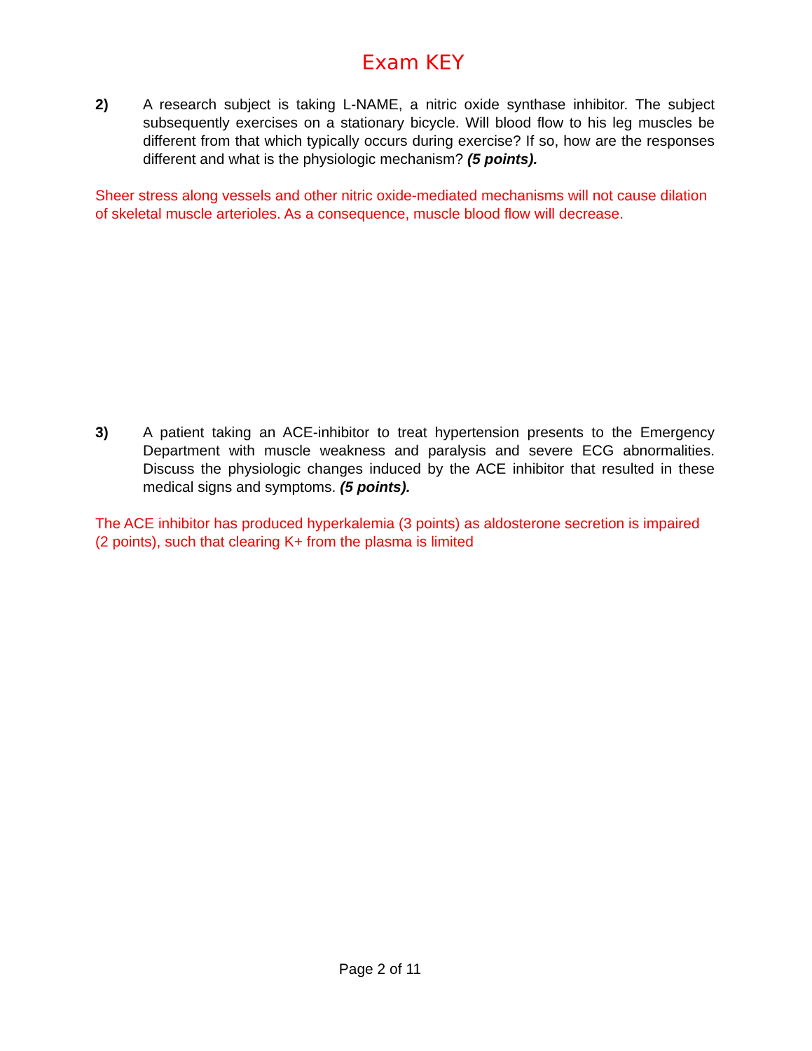Exam KEY
2) A research subject is taking L-NAME, a nitric oxide synthase inhibitor. The subject subsequently exercises on a stationary bicycle. Will blood flow to his leg muscles be different from that which typically occurs during exercise? If so, how are the responses different and what is the physiologic mechanism? (5 points).
Sheer stress along vessels and other nitric oxide-mediated mechanisms will not cause dilation of skeletal muscle arterioles. As a consequence, muscle blood flow will decrease.
3) A patient taking an ACE-inhibitor to treat hypertension presents to the Emergency Department with muscle weakness and paralysis and severe ECG abnormalities. Discuss the physiologic changes induced by the ACE inhibitor that resulted in these medical signs and symptoms. (5 points).
The ACE inhibitor has produced hyperkalemia (3 points) as aldosterone secretion is impaired (2 points), such that clearing K+ from the plasma is limited
Page 2 of 11